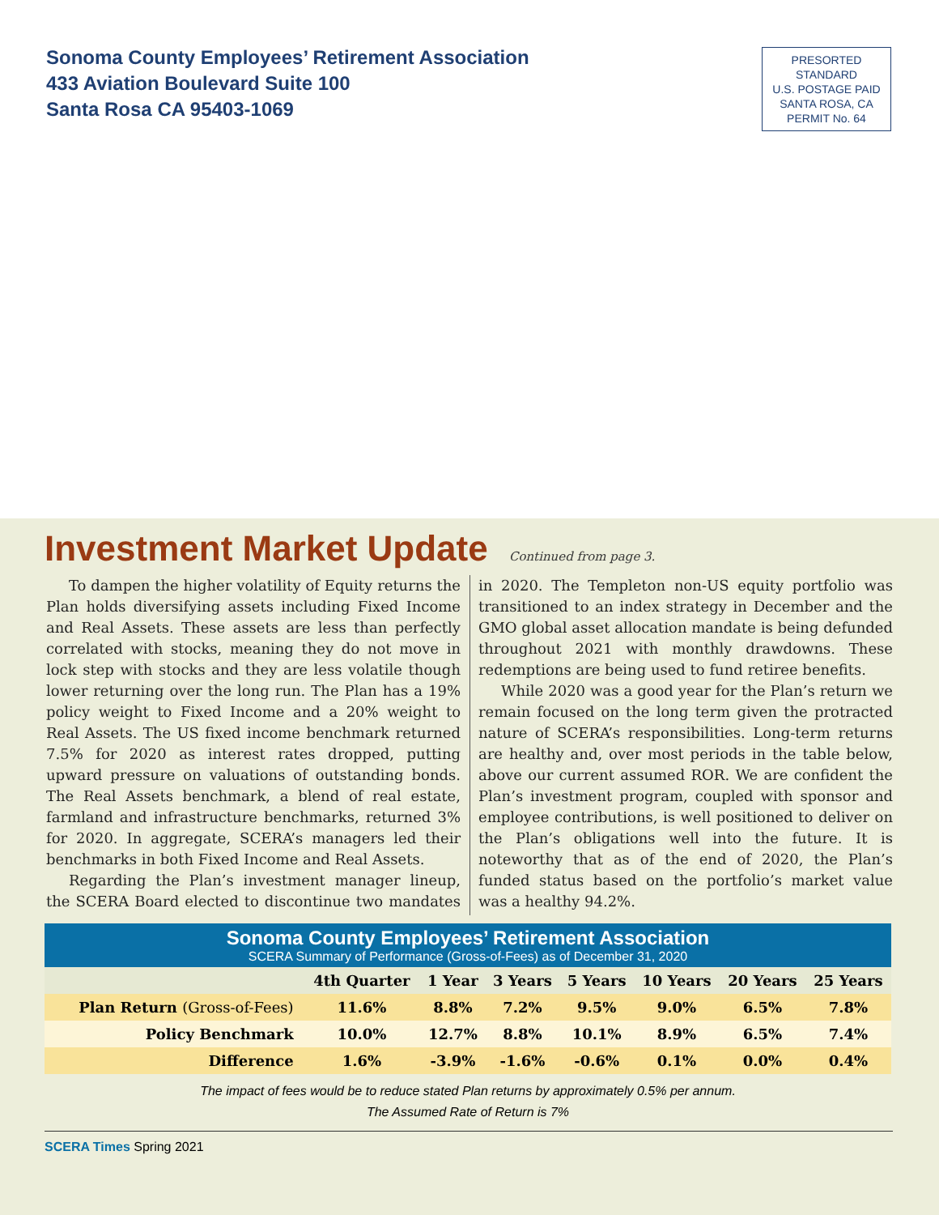Sonoma County Employees’ Retirement Association
433 Aviation Boulevard Suite 100
Santa Rosa CA 95403-1069
PRESORTED
STANDARD
U.S. POSTAGE PAID
SANTA ROSA, CA
PERMIT No. 64
Investment Market Update Continued from page 3.
To dampen the higher volatility of Equity returns the Plan holds diversifying assets including Fixed Income and Real Assets. These assets are less than perfectly correlated with stocks, meaning they do not move in lock step with stocks and they are less volatile though lower returning over the long run. The Plan has a 19% policy weight to Fixed Income and a 20% weight to Real Assets. The US fixed income benchmark returned 7.5% for 2020 as interest rates dropped, putting upward pressure on valuations of outstanding bonds. The Real Assets benchmark, a blend of real estate, farmland and infrastructure benchmarks, returned 3% for 2020. In aggregate, SCERA’s managers led their benchmarks in both Fixed Income and Real Assets.
Regarding the Plan’s investment manager lineup, the SCERA Board elected to discontinue two mandates in 2020. The Templeton non-US equity portfolio was transitioned to an index strategy in December and the GMO global asset allocation mandate is being defunded throughout 2021 with monthly drawdowns. These redemptions are being used to fund retiree benefits.
While 2020 was a good year for the Plan’s return we remain focused on the long term given the protracted nature of SCERA’s responsibilities. Long-term returns are healthy and, over most periods in the table below, above our current assumed ROR. We are confident the Plan’s investment program, coupled with sponsor and employee contributions, is well positioned to deliver on the Plan’s obligations well into the future. It is noteworthy that as of the end of 2020, the Plan’s funded status based on the portfolio’s market value was a healthy 94.2%.
Sonoma County Employees’ Retirement Association
SCERA Summary of Performance (Gross-of-Fees) as of December 31, 2020
| | 4th Quarter | 1 Year | 3 Years | 5 Years | 10 Years | 20 Years | 25 Years |
| --- | --- | --- | --- | --- | --- | --- | --- |
| Plan Return (Gross-of-Fees) | 11.6% | 8.8% | 7.2% | 9.5% | 9.0% | 6.5% | 7.8% |
| Policy Benchmark | 10.0% | 12.7% | 8.8% | 10.1% | 8.9% | 6.5% | 7.4% |
| Difference | 1.6% | -3.9% | -1.6% | -0.6% | 0.1% | 0.0% | 0.4% |
The impact of fees would be to reduce stated Plan returns by approximately 0.5% per annum.
The Assumed Rate of Return is 7%
SCERA Times Spring 2021